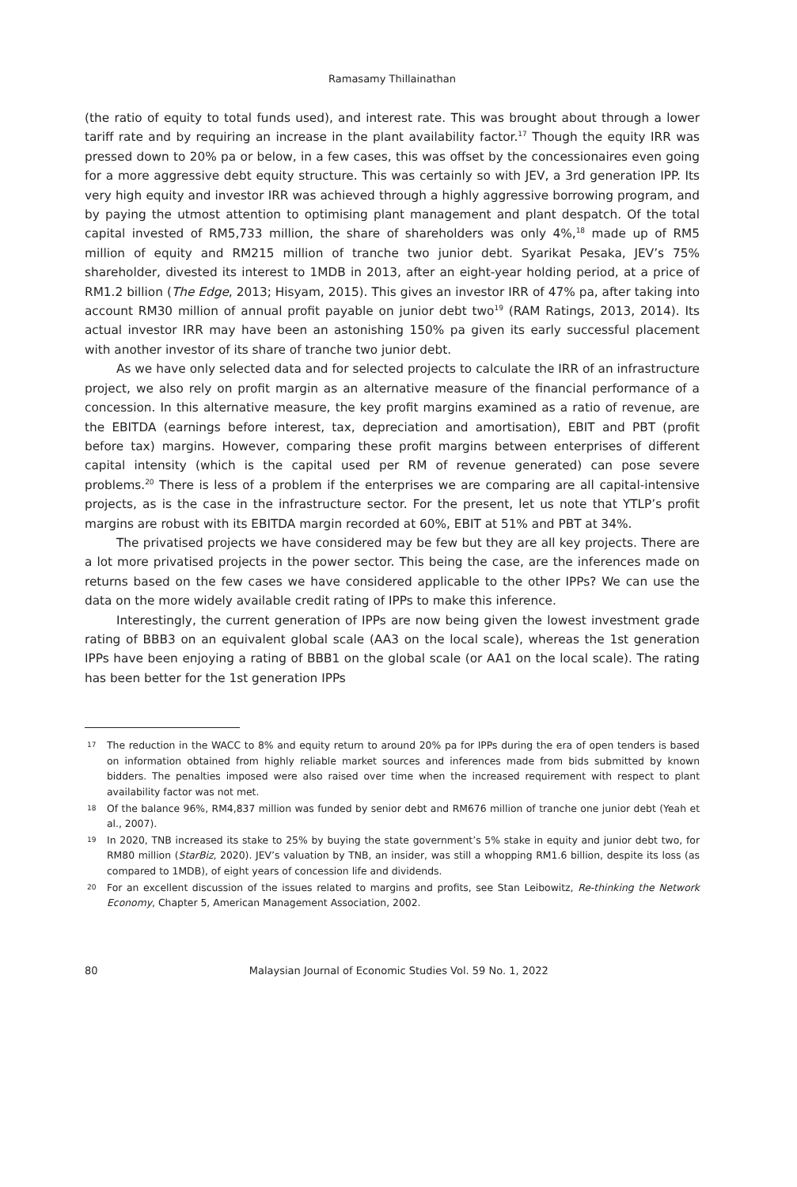Ramasamy Thillainathan
(the ratio of equity to total funds used), and interest rate. This was brought about through a lower tariff rate and by requiring an increase in the plant availability factor.<sup>17</sup> Though the equity IRR was pressed down to 20% pa or below, in a few cases, this was offset by the concessionaires even going for a more aggressive debt equity structure. This was certainly so with JEV, a 3rd generation IPP. Its very high equity and investor IRR was achieved through a highly aggressive borrowing program, and by paying the utmost attention to optimising plant management and plant despatch. Of the total capital invested of RM5,733 million, the share of shareholders was only 4%,<sup>18</sup> made up of RM5 million of equity and RM215 million of tranche two junior debt. Syarikat Pesaka, JEV’s 75% shareholder, divested its interest to 1MDB in 2013, after an eight-year holding period, at a price of RM1.2 billion (The Edge, 2013; Hisyam, 2015). This gives an investor IRR of 47% pa, after taking into account RM30 million of annual profit payable on junior debt two<sup>19</sup> (RAM Ratings, 2013, 2014). Its actual investor IRR may have been an astonishing 150% pa given its early successful placement with another investor of its share of tranche two junior debt.
As we have only selected data and for selected projects to calculate the IRR of an infrastructure project, we also rely on profit margin as an alternative measure of the financial performance of a concession. In this alternative measure, the key profit margins examined as a ratio of revenue, are the EBITDA (earnings before interest, tax, depreciation and amortisation), EBIT and PBT (profit before tax) margins. However, comparing these profit margins between enterprises of different capital intensity (which is the capital used per RM of revenue generated) can pose severe problems.<sup>20</sup> There is less of a problem if the enterprises we are comparing are all capital-intensive projects, as is the case in the infrastructure sector. For the present, let us note that YTLP’s profit margins are robust with its EBITDA margin recorded at 60%, EBIT at 51% and PBT at 34%.
The privatised projects we have considered may be few but they are all key projects. There are a lot more privatised projects in the power sector. This being the case, are the inferences made on returns based on the few cases we have considered applicable to the other IPPs? We can use the data on the more widely available credit rating of IPPs to make this inference.
Interestingly, the current generation of IPPs are now being given the lowest investment grade rating of BBB3 on an equivalent global scale (AA3 on the local scale), whereas the 1st generation IPPs have been enjoying a rating of BBB1 on the global scale (or AA1 on the local scale). The rating has been better for the 1st generation IPPs
17 The reduction in the WACC to 8% and equity return to around 20% pa for IPPs during the era of open tenders is based on information obtained from highly reliable market sources and inferences made from bids submitted by known bidders. The penalties imposed were also raised over time when the increased requirement with respect to plant availability factor was not met.
18 Of the balance 96%, RM4,837 million was funded by senior debt and RM676 million of tranche one junior debt (Yeah et al., 2007).
19 In 2020, TNB increased its stake to 25% by buying the state government’s 5% stake in equity and junior debt two, for RM80 million (StarBiz, 2020). JEV’s valuation by TNB, an insider, was still a whopping RM1.6 billion, despite its loss (as compared to 1MDB), of eight years of concession life and dividends.
20 For an excellent discussion of the issues related to margins and profits, see Stan Leibowitz, Re-thinking the Network Economy, Chapter 5, American Management Association, 2002.
80 Malaysian Journal of Economic Studies Vol. 59 No. 1, 2022